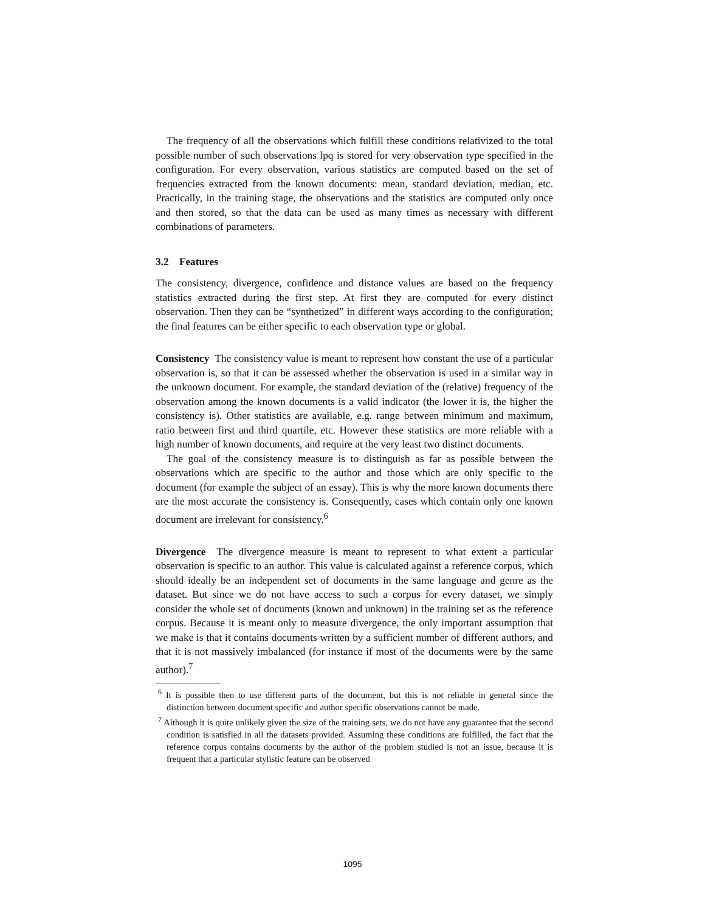The frequency of all the observations which fulfill these conditions relativized to the total possible number of such observations lpq is stored for very observation type specified in the configuration. For every observation, various statistics are computed based on the set of frequencies extracted from the known documents: mean, standard deviation, median, etc. Practically, in the training stage, the observations and the statistics are computed only once and then stored, so that the data can be used as many times as necessary with different combinations of parameters.
3.2 Features
The consistency, divergence, confidence and distance values are based on the frequency statistics extracted during the first step. At first they are computed for every distinct observation. Then they can be “synthetized” in different ways according to the configuration; the final features can be either specific to each observation type or global.
Consistency The consistency value is meant to represent how constant the use of a particular observation is, so that it can be assessed whether the observation is used in a similar way in the unknown document. For example, the standard deviation of the (relative) frequency of the observation among the known documents is a valid indicator (the lower it is, the higher the consistency is). Other statistics are available, e.g. range between minimum and maximum, ratio between first and third quartile, etc. However these statistics are more reliable with a high number of known documents, and require at the very least two distinct documents.
The goal of the consistency measure is to distinguish as far as possible between the observations which are specific to the author and those which are only specific to the document (for example the subject of an essay). This is why the more known documents there are the most accurate the consistency is. Consequently, cases which contain only one known document are irrelevant for consistency.<sup>6</sup>
Divergence The divergence measure is meant to represent to what extent a particular observation is specific to an author. This value is calculated against a reference corpus, which should ideally be an independent set of documents in the same language and genre as the dataset. But since we do not have access to such a corpus for every dataset, we simply consider the whole set of documents (known and unknown) in the training set as the reference corpus. Because it is meant only to measure divergence, the only important assumption that we make is that it contains documents written by a sufficient number of different authors, and that it is not massively imbalanced (for instance if most of the documents were by the same author).<sup>7</sup>
<sup>6</sup> It is possible then to use different parts of the document, but this is not reliable in general since the distinction between document specific and author specific observations cannot be made.
<sup>7</sup> Although it is quite unlikely given the size of the training sets, we do not have any guarantee that the second condition is satisfied in all the datasets provided. Assuming these conditions are fulfilled, the fact that the reference corpus contains documents by the author of the problem studied is not an issue, because it is frequent that a particular stylistic feature can be observed
1095